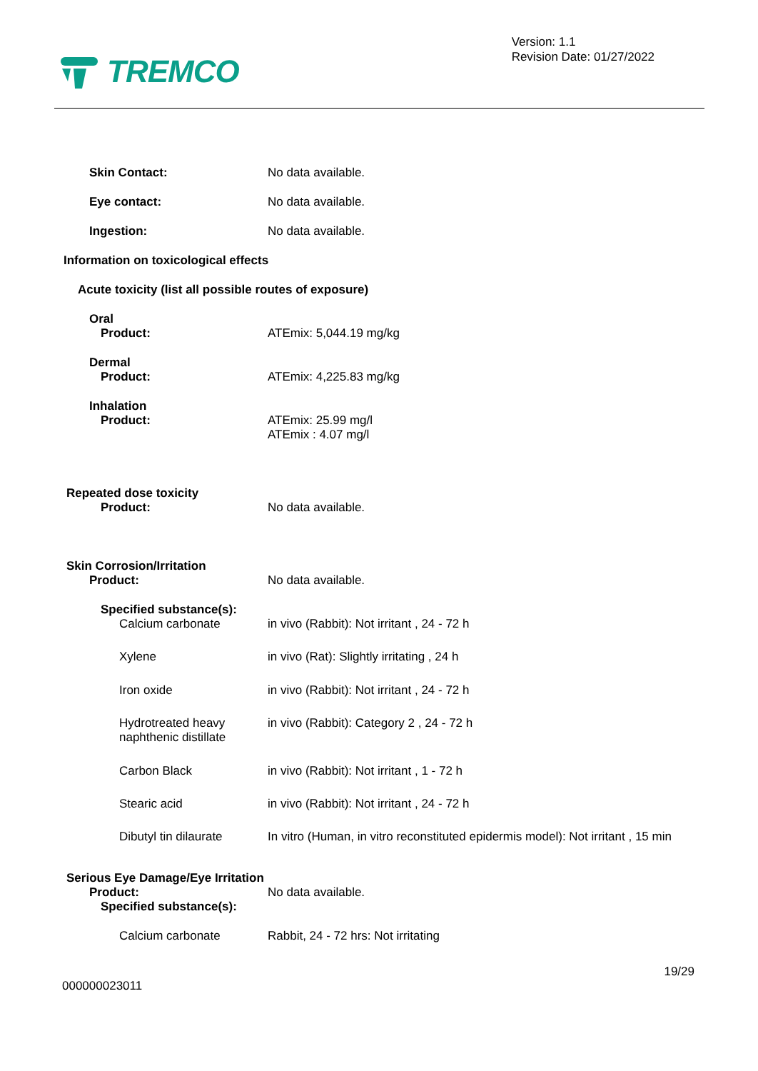TREMCO
Version: 1.1
Revision Date: 01/27/2022
Skin Contact: No data available.
Eye contact: No data available.
Ingestion: No data available.
Information on toxicological effects
Acute toxicity (list all possible routes of exposure)
Oral
Product: ATEmix: 5,044.19 mg/kg
Dermal
Product: ATEmix: 4,225.83 mg/kg
Inhalation
Product: ATEmix: 25.99 mg/l
ATEmix : 4.07 mg/l
Repeated dose toxicity
Product: No data available.
Skin Corrosion/Irritation
Product: No data available.
Specified substance(s):
Calcium carbonate in vivo (Rabbit): Not irritant , 24 - 72 h
Xylene in vivo (Rat): Slightly irritating , 24 h
Iron oxide in vivo (Rabbit): Not irritant , 24 - 72 h
Hydrotreated heavy
naphthenic distillate
in vivo (Rabbit): Category 2 , 24 - 72 h
Carbon Black in vivo (Rabbit): Not irritant , 1 - 72 h
Stearic acid in vivo (Rabbit): Not irritant , 24 - 72 h
Dibutyl tin dilaurate In vitro (Human, in vitro reconstituted epidermis model): Not irritant , 15 min
Serious Eye Damage/Eye Irritation
Product: No data available.
Specified substance(s):
Calcium carbonate Rabbit, 24 - 72 hrs: Not irritating
19/29
000000023011